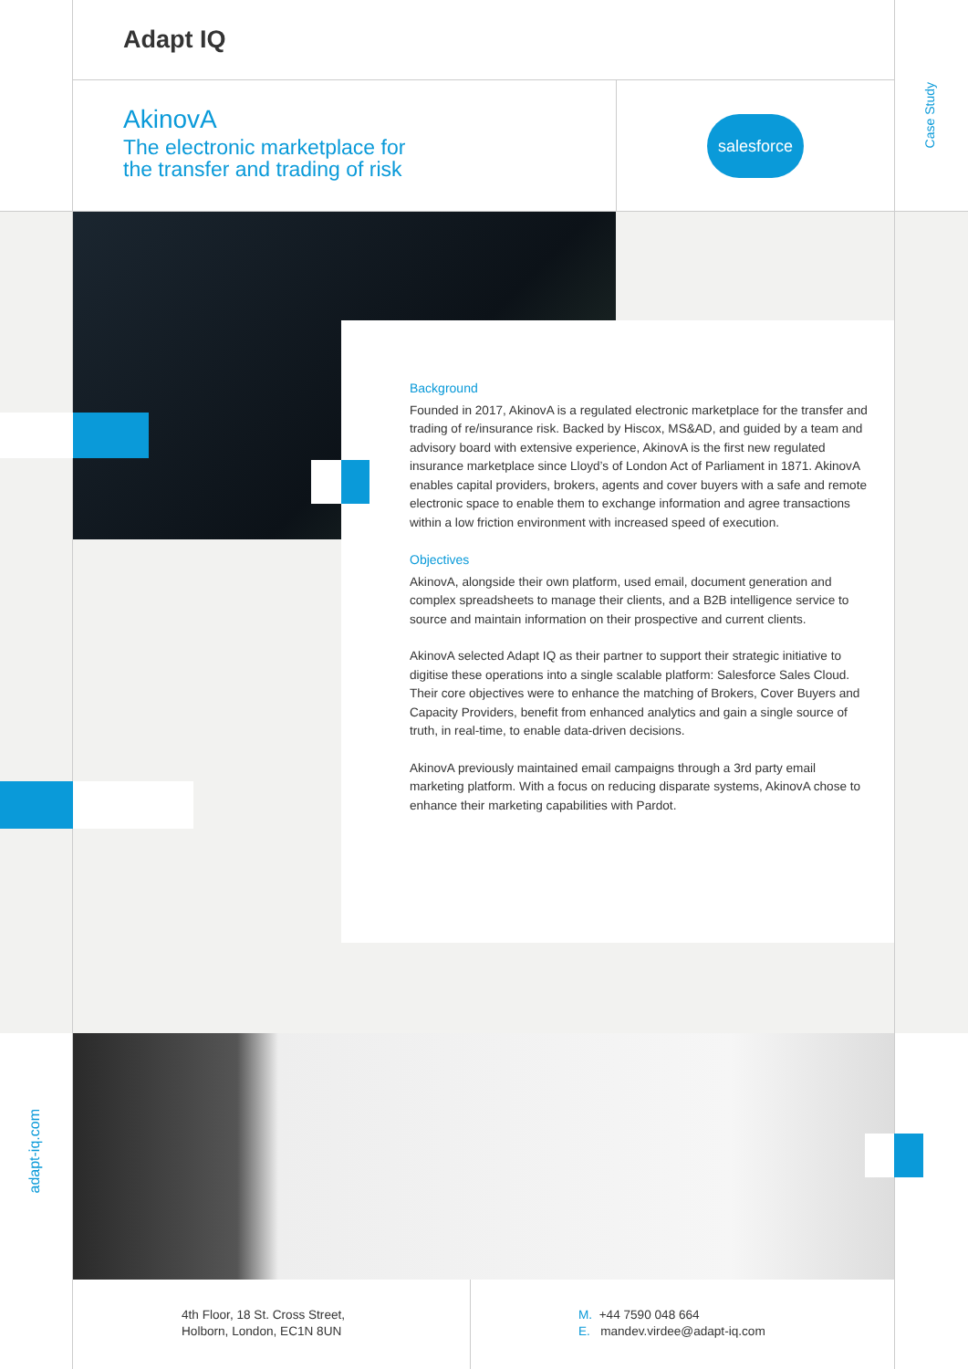Adapt IQ
AkinovA
The electronic marketplace for
the transfer and trading of risk
salesforce
Case Study
Background
Founded in 2017, AkinovA is a regulated electronic marketplace for the transfer and trading of re/insurance risk. Backed by Hiscox, MS&AD, and guided by a team and advisory board with extensive experience, AkinovA is the first new regulated insurance marketplace since Lloyd’s of London Act of Parliament in 1871. AkinovA enables capital providers, brokers, agents and cover buyers with a safe and remote electronic space to enable them to exchange information and agree transactions within a low friction environment with increased speed of execution.
Objectives
AkinovA, alongside their own platform, used email, document generation and complex spreadsheets to manage their clients, and a B2B intelligence service to source and maintain information on their prospective and current clients.
AkinovA selected Adapt IQ as their partner to support their strategic initiative to digitise these operations into a single scalable platform: Salesforce Sales Cloud. Their core objectives were to enhance the matching of Brokers, Cover Buyers and Capacity Providers, benefit from enhanced analytics and gain a single source of truth, in real-time, to enable data-driven decisions.
AkinovA previously maintained email campaigns through a 3rd party email marketing platform. With a focus on reducing disparate systems, AkinovA chose to enhance their marketing capabilities with Pardot.
adapt-iq.com
4th Floor, 18 St. Cross Street,
Holborn, London, EC1N 8UN
M. +44 7590 048 664
E. mandev.virdee@adapt-iq.com